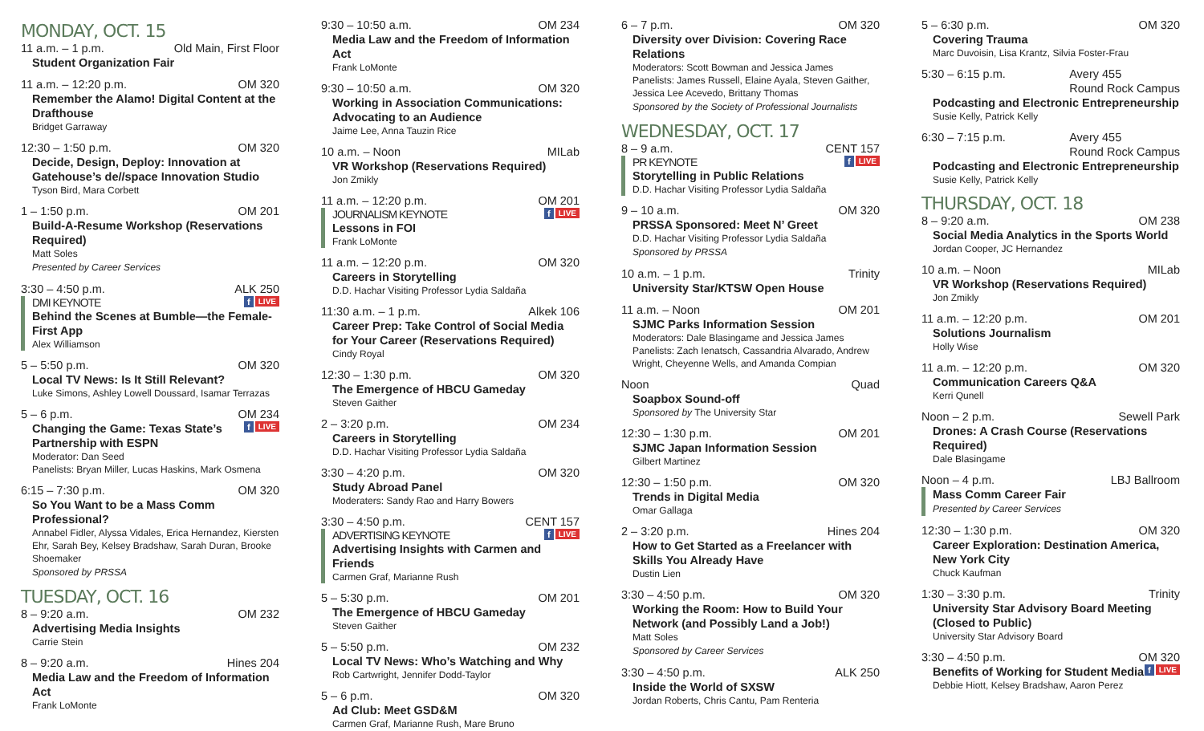MONDAY, OCT. 15
11 a.m. – 1 p.m. Old Main, First Floor
Student Organization Fair
11 a.m. – 12:20 p.m. OM 320
Remember the Alamo! Digital Content at the Drafthouse
Bridget Garraway
12:30 – 1:50 p.m. OM 320
Decide, Design, Deploy: Innovation at Gatehouse’s de//space Innovation Studio
Tyson Bird, Mara Corbett
1 – 1:50 p.m. OM 201
Build-A-Resume Workshop (Reservations Required)
Matt Soles
Presented by Career Services
3:30 – 4:50 p.m. ALK 250
LIVE f
DMI KEYNOTE
Behind the Scenes at Bumble—the Female-First App
Alex Williamson
5 – 5:50 p.m. OM 320
Local TV News: Is It Still Relevant?
Luke Simons, Ashley Lowell Doussard, Isamar Terrazas
5 – 6 p.m. OM 234
LIVE f
Changing the Game: Texas State’s Partnership with ESPN
Moderator: Dan Seed
Panelists: Bryan Miller, Lucas Haskins, Mark Osmena
6:15 – 7:30 p.m. OM 320
So You Want to be a Mass Comm Professional?
Annabel Fidler, Alyssa Vidales, Erica Hernandez, Kiersten Ehr, Sarah Bey, Kelsey Bradshaw, Sarah Duran, Brooke Shoemaker
Sponsored by PRSSA
TUESDAY, OCT. 16
8 – 9:20 a.m. OM 232
Advertising Media Insights
Carrie Stein
8 – 9:20 a.m. Hines 204
Media Law and the Freedom of Information Act
Frank LoMonte
9:30 – 10:50 a.m. OM 234
Media Law and the Freedom of Information Act
Frank LoMonte
9:30 – 10:50 a.m. OM 320
Working in Association Communications: Advocating to an Audience
Jaime Lee, Anna Tauzin Rice
10 a.m. – Noon MILab
VR Workshop (Reservations Required)
Jon Zmikly
11 a.m. – 12:20 p.m. OM 201
LIVE f
JOURNALISM KEYNOTE
Lessons in FOI
Frank LoMonte
11 a.m. – 12:20 p.m. OM 320
Careers in Storytelling
D.D. Hachar Visiting Professor Lydia Saldaña
11:30 a.m. – 1 p.m. Alkek 106
Career Prep: Take Control of Social Media for Your Career (Reservations Required)
Cindy Royal
12:30 – 1:30 p.m. OM 320
The Emergence of HBCU Gameday
Steven Gaither
2 – 3:20 p.m. OM 234
Careers in Storytelling
D.D. Hachar Visiting Professor Lydia Saldaña
3:30 – 4:20 p.m. OM 320
Study Abroad Panel
Moderaters: Sandy Rao and Harry Bowers
3:30 – 4:50 p.m. CENT 157
LIVE f
ADVERTISING KEYNOTE
Advertising Insights with Carmen and Friends
Carmen Graf, Marianne Rush
5 – 5:30 p.m. OM 201
The Emergence of HBCU Gameday
Steven Gaither
5 – 5:50 p.m. OM 232
Local TV News: Who’s Watching and Why
Rob Cartwright, Jennifer Dodd-Taylor
5 – 6 p.m. OM 320
Ad Club: Meet GSD&M
Carmen Graf, Marianne Rush, Mare Bruno
6 – 7 p.m. OM 320
Diversity over Division: Covering Race Relations
Moderators: Scott Bowman and Jessica James
Panelists: James Russell, Elaine Ayala, Steven Gaither, Jessica Lee Acevedo, Brittany Thomas
Sponsored by the Society of Professional Journalists
WEDNESDAY, OCT. 17
8 – 9 a.m. CENT 157
LIVE f
PR KEYNOTE
Storytelling in Public Relations
D.D. Hachar Visiting Professor Lydia Saldaña
9 – 10 a.m. OM 320
PRSSA Sponsored: Meet N’ Greet
D.D. Hachar Visiting Professor Lydia Saldaña
Sponsored by PRSSA
10 a.m. – 1 p.m. Trinity
University Star/KTSW Open House
11 a.m. – Noon OM 201
SJMC Parks Information Session
Moderators: Dale Blasingame and Jessica James
Panelists: Zach Ienatsch, Cassandria Alvarado, Andrew Wright, Cheyenne Wells, and Amanda Compian
Noon Quad
Soapbox Sound-off
Sponsored by The University Star
12:30 – 1:30 p.m. OM 201
SJMC Japan Information Session
Gilbert Martinez
12:30 – 1:50 p.m. OM 320
Trends in Digital Media
Omar Gallaga
2 – 3:20 p.m. Hines 204
How to Get Started as a Freelancer with Skills You Already Have
Dustin Lien
3:30 – 4:50 p.m. OM 320
Working the Room: How to Build Your Network (and Possibly Land a Job!)
Matt Soles
Sponsored by Career Services
3:30 – 4:50 p.m. ALK 250
Inside the World of SXSW
Jordan Roberts, Chris Cantu, Pam Renteria
5 – 6:30 p.m. OM 320
Covering Trauma
Marc Duvoisin, Lisa Krantz, Silvia Foster-Frau
5:30 – 6:15 p.m. Avery 455
Round Rock Campus
Podcasting and Electronic Entrepreneurship
Susie Kelly, Patrick Kelly
6:30 – 7:15 p.m. Avery 455
Round Rock Campus
Podcasting and Electronic Entrepreneurship
Susie Kelly, Patrick Kelly
THURSDAY, OCT. 18
8 – 9:20 a.m. OM 238
Social Media Analytics in the Sports World
Jordan Cooper, JC Hernandez
10 a.m. – Noon MILab
VR Workshop (Reservations Required)
Jon Zmikly
11 a.m. – 12:20 p.m. OM 201
Solutions Journalism
Holly Wise
11 a.m. – 12:20 p.m. OM 320
Communication Careers Q&A
Kerri Qunell
Noon – 2 p.m. Sewell Park
Drones: A Crash Course (Reservations Required)
Dale Blasingame
Noon – 4 p.m. LBJ Ballroom
Mass Comm Career Fair
Presented by Career Services
12:30 – 1:30 p.m. OM 320
Career Exploration: Destination America, New York City
Chuck Kaufman
1:30 – 3:30 p.m. Trinity
University Star Advisory Board Meeting (Closed to Public)
University Star Advisory Board
3:30 – 4:50 p.m. OM 320
LIVE f
Benefits of Working for Student Media
Debbie Hiott, Kelsey Bradshaw, Aaron Perez